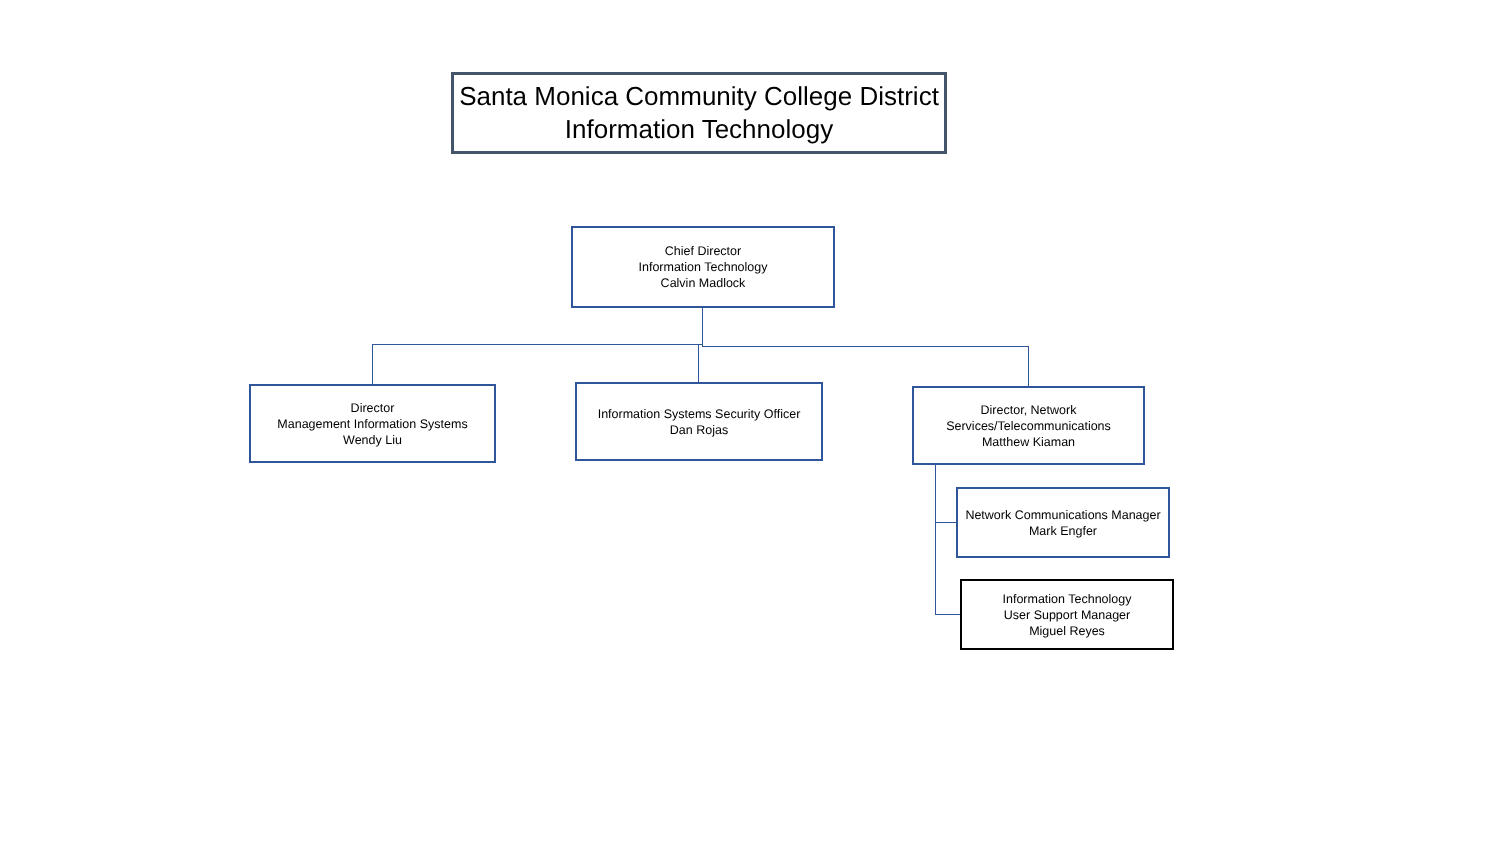Santa Monica Community College District
Information Technology
Chief Director
Information Technology
Calvin Madlock
Director
Management Information Systems
Wendy Liu
Information Systems Security Officer
Dan Rojas
Director, Network
Services/Telecommunications
Matthew Kiaman
Network Communications Manager
Mark Engfer
Information Technology
User Support Manager
Miguel Reyes